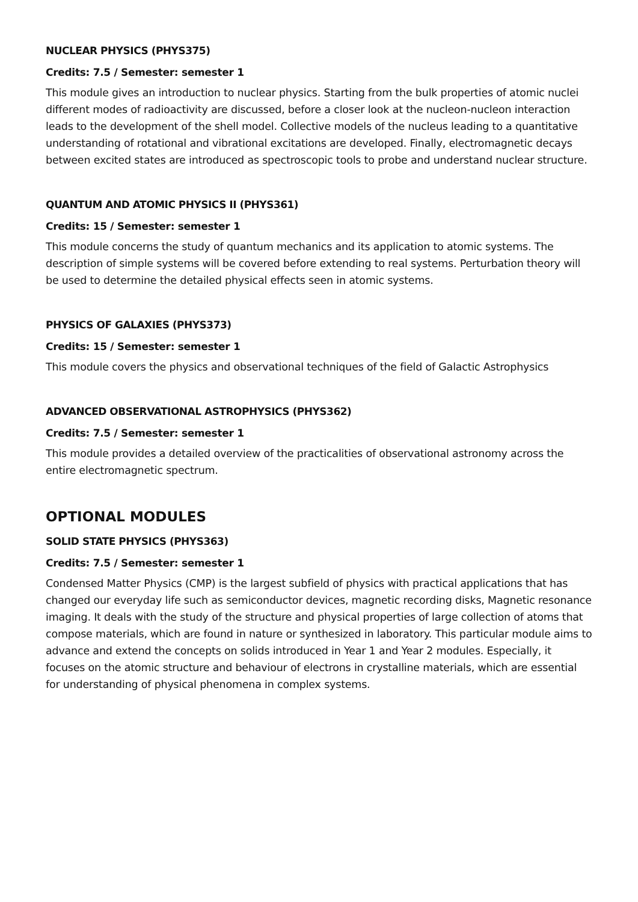NUCLEAR PHYSICS (PHYS375)
Credits: 7.5 / Semester: semester 1
This module gives an introduction to nuclear physics. Starting from the bulk properties of atomic nuclei different modes of radioactivity are discussed, before a closer look at the nucleon-nucleon interaction leads to the development of the shell model. Collective models of the nucleus leading to a quantitative understanding of rotational and vibrational excitations are developed. Finally, electromagnetic decays between excited states are introduced as spectroscopic tools to probe and understand nuclear structure.
QUANTUM AND ATOMIC PHYSICS II (PHYS361)
Credits: 15 / Semester: semester 1
This module concerns the study of quantum mechanics and its application to atomic systems. The description of simple systems will be covered before extending to real systems. Perturbation theory will be used to determine the detailed physical effects seen in atomic systems.
PHYSICS OF GALAXIES (PHYS373)
Credits: 15 / Semester: semester 1
This module covers the physics and observational techniques of the field of Galactic Astrophysics
ADVANCED OBSERVATIONAL ASTROPHYSICS (PHYS362)
Credits: 7.5 / Semester: semester 1
This module provides a detailed overview of the practicalities of observational astronomy across the entire electromagnetic spectrum.
OPTIONAL MODULES
SOLID STATE PHYSICS (PHYS363)
Credits: 7.5 / Semester: semester 1
Condensed Matter Physics (CMP) is the largest subfield of physics with practical applications that has changed our everyday life such as semiconductor devices, magnetic recording disks, Magnetic resonance imaging. It deals with the study of the structure and physical properties of large collection of atoms that compose materials, which are found in nature or synthesized in laboratory. This particular module aims to advance and extend the concepts on solids introduced in Year 1 and Year 2 modules. Especially, it focuses on the atomic structure and behaviour of electrons in crystalline materials, which are essential for understanding of physical phenomena in complex systems.